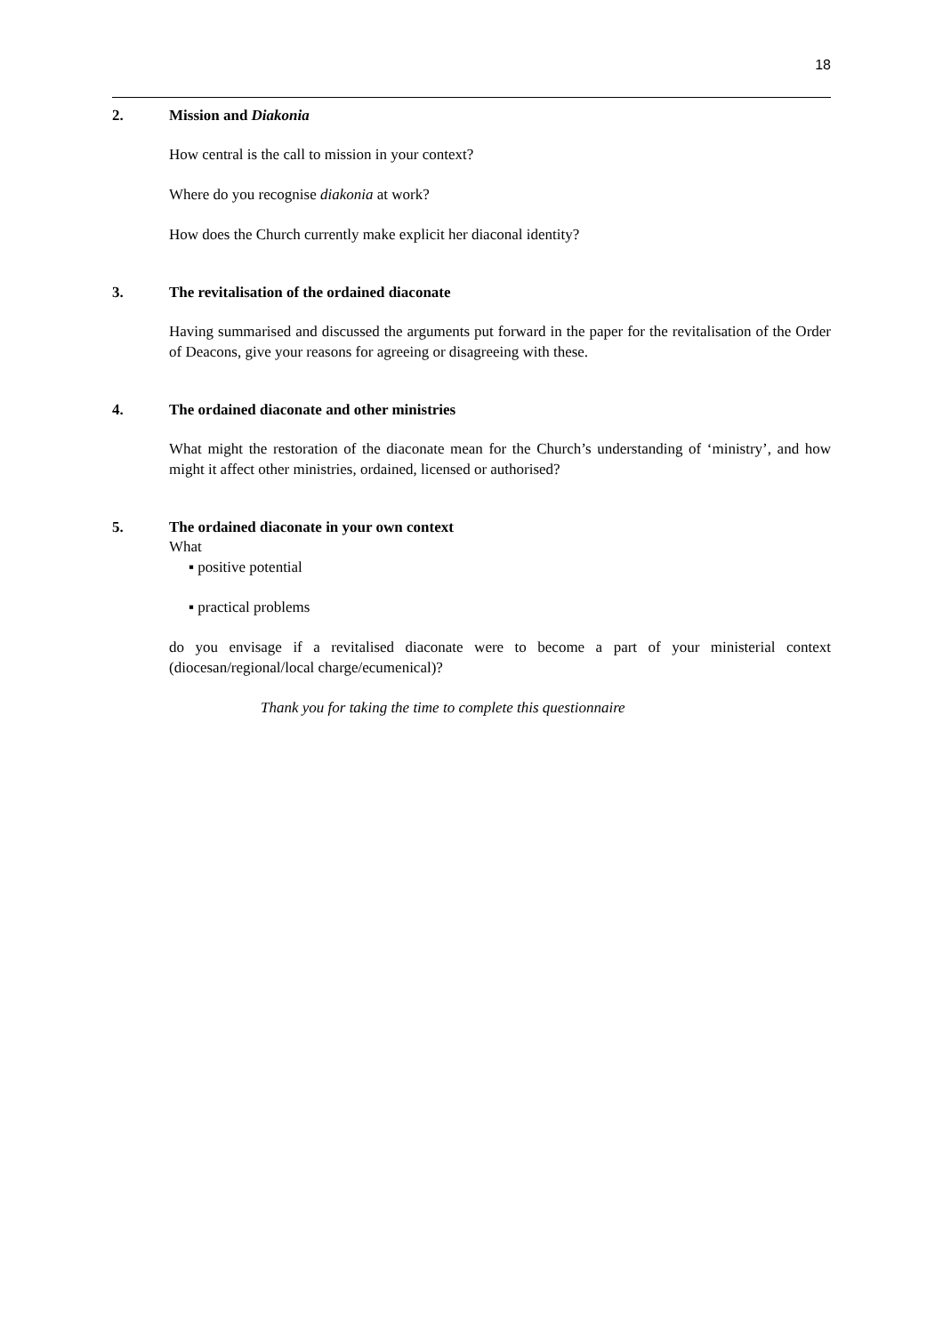18
2. Mission and Diakonia
How central is the call to mission in your context?
Where do you recognise diakonia at work?
How does the Church currently make explicit her diaconal identity?
3. The revitalisation of the ordained diaconate
Having summarised and discussed the arguments put forward in the paper for the revitalisation of the Order of Deacons, give your reasons for agreeing or disagreeing with these.
4. The ordained diaconate and other ministries
What might the restoration of the diaconate mean for the Church’s understanding of ‘ministry’, and how might it affect other ministries, ordained, licensed or authorised?
5. The ordained diaconate in your own context
What
▪ positive potential
▪ practical problems
do you envisage if a revitalised diaconate were to become a part of your ministerial context (diocesan/regional/local charge/ecumenical)?
Thank you for taking the time to complete this questionnaire